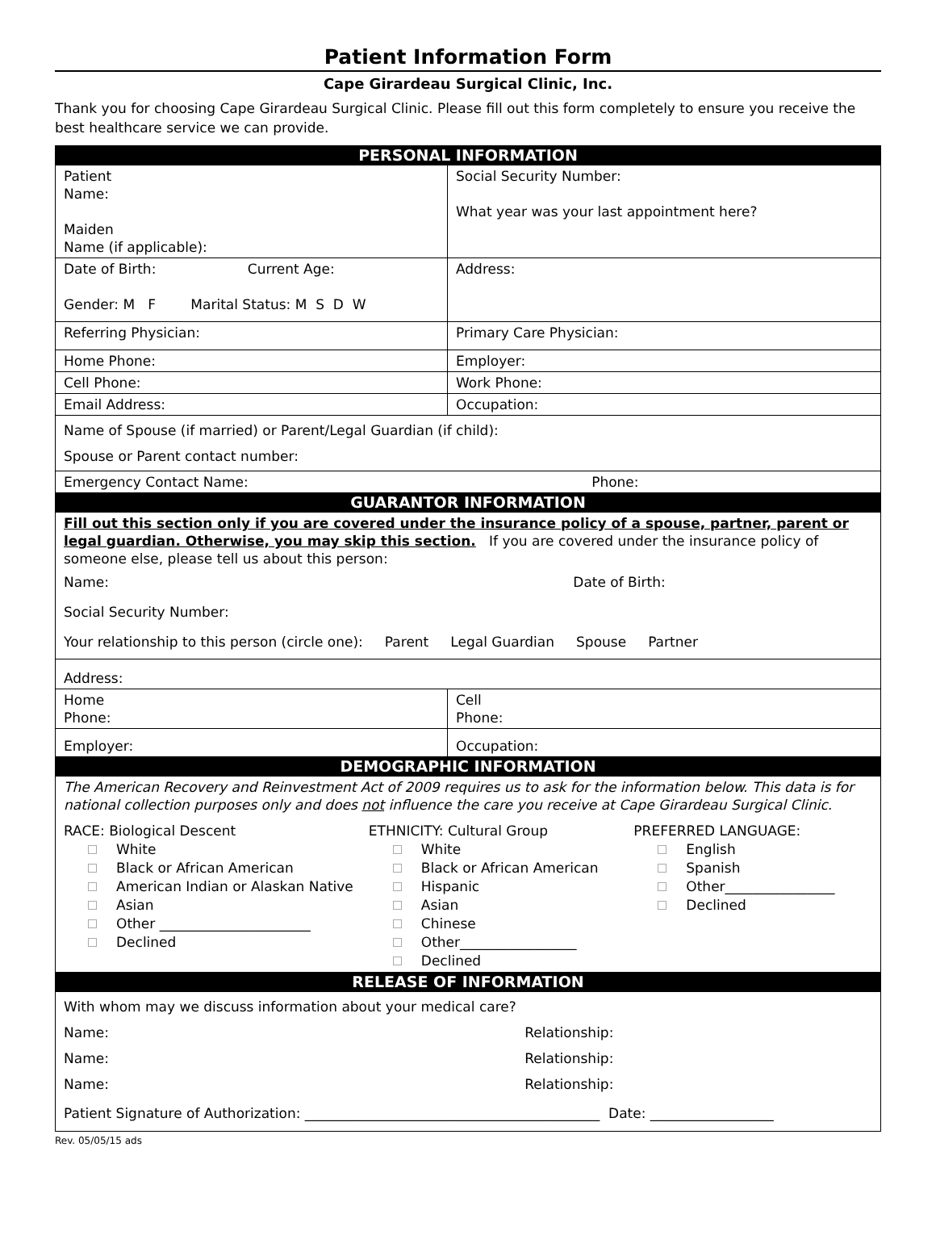Patient Information Form
Cape Girardeau Surgical Clinic, Inc.
Thank you for choosing Cape Girardeau Surgical Clinic. Please fill out this form completely to ensure you receive the best healthcare service we can provide.
| PERSONAL INFORMATION | |
| --- | --- |
| Patient Name: Maiden Name (if applicable): | Social Security Number: What year was your last appointment here? |
| Date of Birth: Current Age: Gender: M F Marital Status: M S D W | Address: |
| Referring Physician: | Primary Care Physician: |
| Home Phone: | Employer: |
| Cell Phone: | Work Phone: |
| Email Address: | Occupation: |
| Name of Spouse (if married) or Parent/Legal Guardian (if child): Spouse or Parent contact number: | |
| Emergency Contact Name: Phone: | |
| GUARANTOR INFORMATION | |
| Fill out this section only if you are covered under the insurance policy of a spouse, partner, parent or legal guardian. Otherwise, you may skip this section. If you are covered under the insurance policy of someone else, please tell us about this person: Name: Date of Birth: Social Security Number: Your relationship to this person (circle one): Parent Legal Guardian Spouse Partner | |
| Address: | |
| Home Phone: | Cell Phone: |
| Employer: | Occupation: |
| DEMOGRAPHIC INFORMATION | |
| The American Recovery and Reinvestment Act of 2009 requires us to ask for the information below. This data is for national collection purposes only and does not influence the care you receive at Cape Girardeau Surgical Clinic. RACE: Biological Descent White Black or African American American Indian or Alaskan Native Asian Other ______________________ Declined ETHNICITY: Cultural Group White Black or African American Hispanic Asian Chinese Other_________________ Declined PREFERRED LANGUAGE: English Spanish Other________________ Declined | |
| RELEASE OF INFORMATION | |
| With whom may we discuss information about your medical care? Name: Relationship: Name: Relationship: Name: Relationship: Patient Signature of Authorization: ___________________________________________ Date: __________________ | |
Rev. 05/05/15 ads